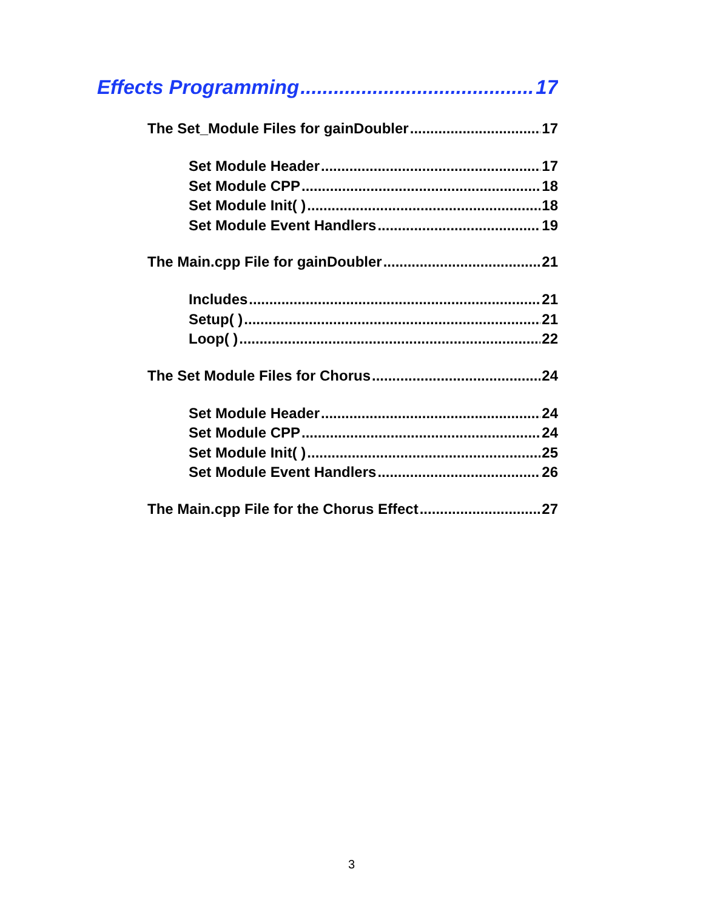Effects Programming 17
The Set_Module Files for gainDoubler 17
Set Module Header 17
Set Module CPP 18
Set Module Init( ) 18
Set Module Event Handlers 19
The Main.cpp File for gainDoubler 21
Includes 21
Setup( ) 21
Loop( ) 22
The Set Module Files for Chorus 24
Set Module Header 24
Set Module CPP 24
Set Module Init( ) 25
Set Module Event Handlers 26
The Main.cpp File for the Chorus Effect 27
3